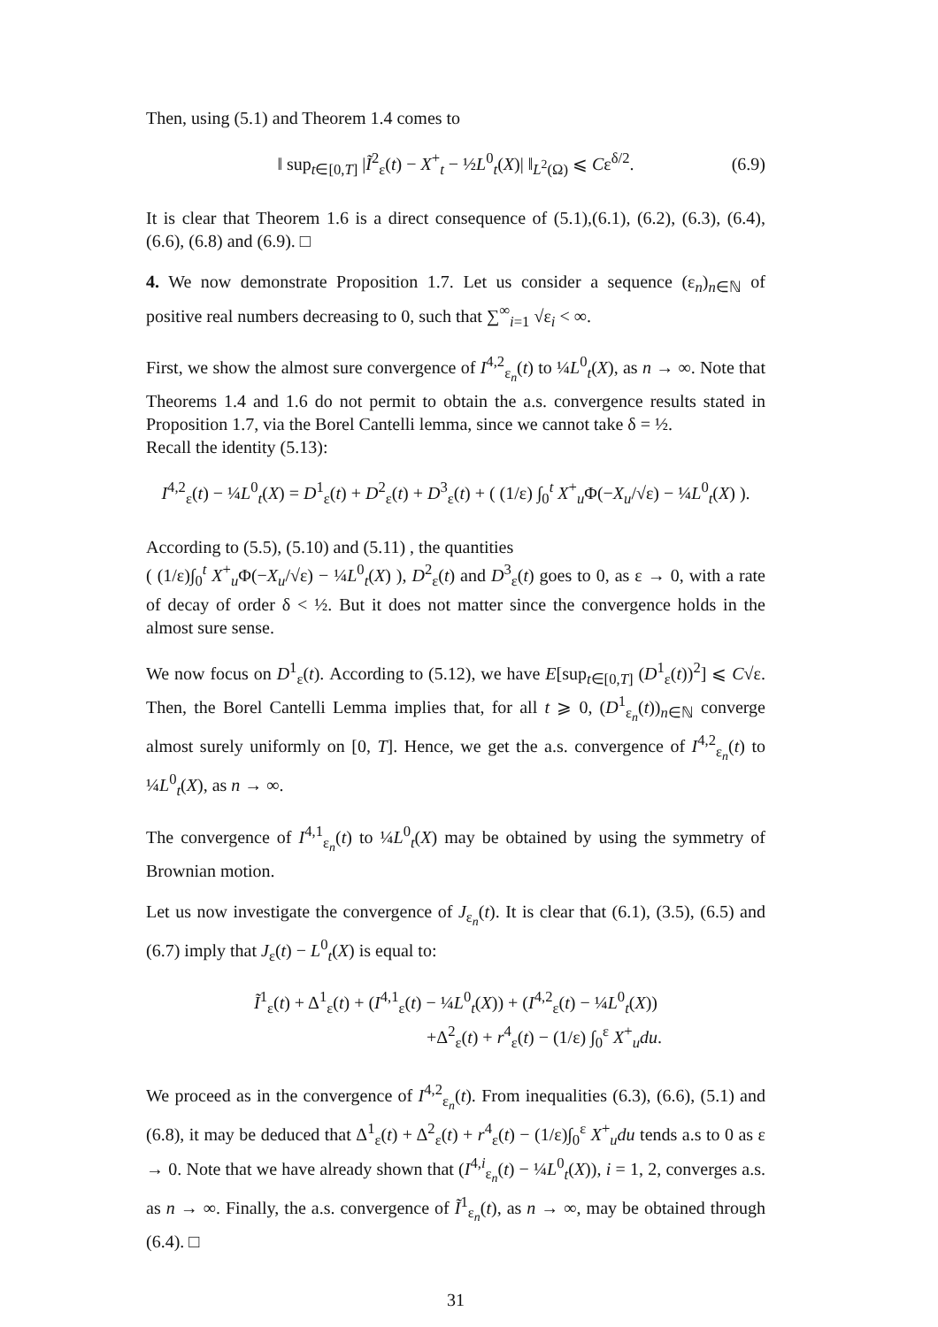Then, using (5.1) and Theorem 1.4 comes to
‖ sup<sub>t∈[0,T]</sub> |Ĩ<sup>2</sup><sub>ε</sub>(t) − X<sup>+</sup><sub>t</sub> − ½L<sup>0</sup><sub>t</sub>(X)| ‖<sub>L<sup>2</sup>(Ω)</sub> ⩽ Cε<sup>δ/2</sup>. (6.9)
It is clear that Theorem 1.6 is a direct consequence of (5.1),(6.1), (6.2), (6.3), (6.4), (6.6), (6.8) and (6.9). □
4. We now demonstrate Proposition 1.7. Let us consider a sequence (ε<sub>n</sub>)<sub>n∈ℕ</sub> of positive real numbers decreasing to 0, such that ∑<sup>∞</sup><sub>i=1</sub> √ε<sub>i</sub> < ∞.
First, we show the almost sure convergence of I<sup>4,2</sup><sub>ε<sub>n</sub></sub>(t) to ¼L<sup>0</sup><sub>t</sub>(X), as n → ∞. Note that Theorems 1.4 and 1.6 do not permit to obtain the a.s. convergence results stated in Proposition 1.7, via the Borel Cantelli lemma, since we cannot take δ = ½.
Recall the identity (5.13):
I<sup>4,2</sup><sub>ε</sub>(t) − ¼L<sup>0</sup><sub>t</sub>(X) = D<sup>1</sup><sub>ε</sub>(t) + D<sup>2</sup><sub>ε</sub>(t) + D<sup>3</sup><sub>ε</sub>(t) + ( (1/ε) ∫<sub>0</sub><sup>t</sup> X<sup>+</sup><sub>u</sub>Φ(−X<sub>u</sub>/√ε) − ¼L<sup>0</sup><sub>t</sub>(X) ).
According to (5.5), (5.10) and (5.11) , the quantities
( (1/ε)∫<sub>0</sub><sup>t</sup> X<sup>+</sup><sub>u</sub>Φ(−X<sub>u</sub>/√ε) − ¼L<sup>0</sup><sub>t</sub>(X) ), D<sup>2</sup><sub>ε</sub>(t) and D<sup>3</sup><sub>ε</sub>(t) goes to 0, as ε → 0, with a rate of decay of order δ < ½. But it does not matter since the convergence holds in the almost sure sense.
We now focus on D<sup>1</sup><sub>ε</sub>(t). According to (5.12), we have E[sup<sub>t∈[0,T]</sub> (D<sup>1</sup><sub>ε</sub>(t))<sup>2</sup>] ⩽ C√ε. Then, the Borel Cantelli Lemma implies that, for all t ⩾ 0, (D<sup>1</sup><sub>ε<sub>n</sub></sub>(t))<sub>n∈ℕ</sub> converge almost surely uniformly on [0, T]. Hence, we get the a.s. convergence of I<sup>4,2</sup><sub>ε<sub>n</sub></sub>(t) to ¼L<sup>0</sup><sub>t</sub>(X), as n → ∞.
The convergence of I<sup>4,1</sup><sub>ε<sub>n</sub></sub>(t) to ¼L<sup>0</sup><sub>t</sub>(X) may be obtained by using the symmetry of Brownian motion.
Let us now investigate the convergence of J<sub>ε<sub>n</sub></sub>(t). It is clear that (6.1), (3.5), (6.5) and (6.7) imply that J<sub>ε</sub>(t) − L<sup>0</sup><sub>t</sub>(X) is equal to:
Ĩ<sup>1</sup><sub>ε</sub>(t) + Δ<sup>1</sup><sub>ε</sub>(t) + (I<sup>4,1</sup><sub>ε</sub>(t) − ¼L<sup>0</sup><sub>t</sub>(X)) + (I<sup>4,2</sup><sub>ε</sub>(t) − ¼L<sup>0</sup><sub>t</sub>(X))
+Δ<sup>2</sup><sub>ε</sub>(t) + r<sup>4</sup><sub>ε</sub>(t) − (1/ε) ∫<sub>0</sub><sup>ε</sup> X<sup>+</sup><sub>u</sub>du.
We proceed as in the convergence of I<sup>4,2</sup><sub>ε<sub>n</sub></sub>(t). From inequalities (6.3), (6.6), (5.1) and (6.8), it may be deduced that Δ<sup>1</sup><sub>ε</sub>(t) + Δ<sup>2</sup><sub>ε</sub>(t) + r<sup>4</sup><sub>ε</sub>(t) − (1/ε)∫<sub>0</sub><sup>ε</sup> X<sup>+</sup><sub>u</sub>du tends a.s to 0 as ε → 0. Note that we have already shown that (I<sup>4,i</sup><sub>ε<sub>n</sub></sub>(t) − ¼L<sup>0</sup><sub>t</sub>(X)), i = 1, 2, converges a.s. as n → ∞. Finally, the a.s. convergence of Ĩ<sup>1</sup><sub>ε<sub>n</sub></sub>(t), as n → ∞, may be obtained through (6.4). □
31